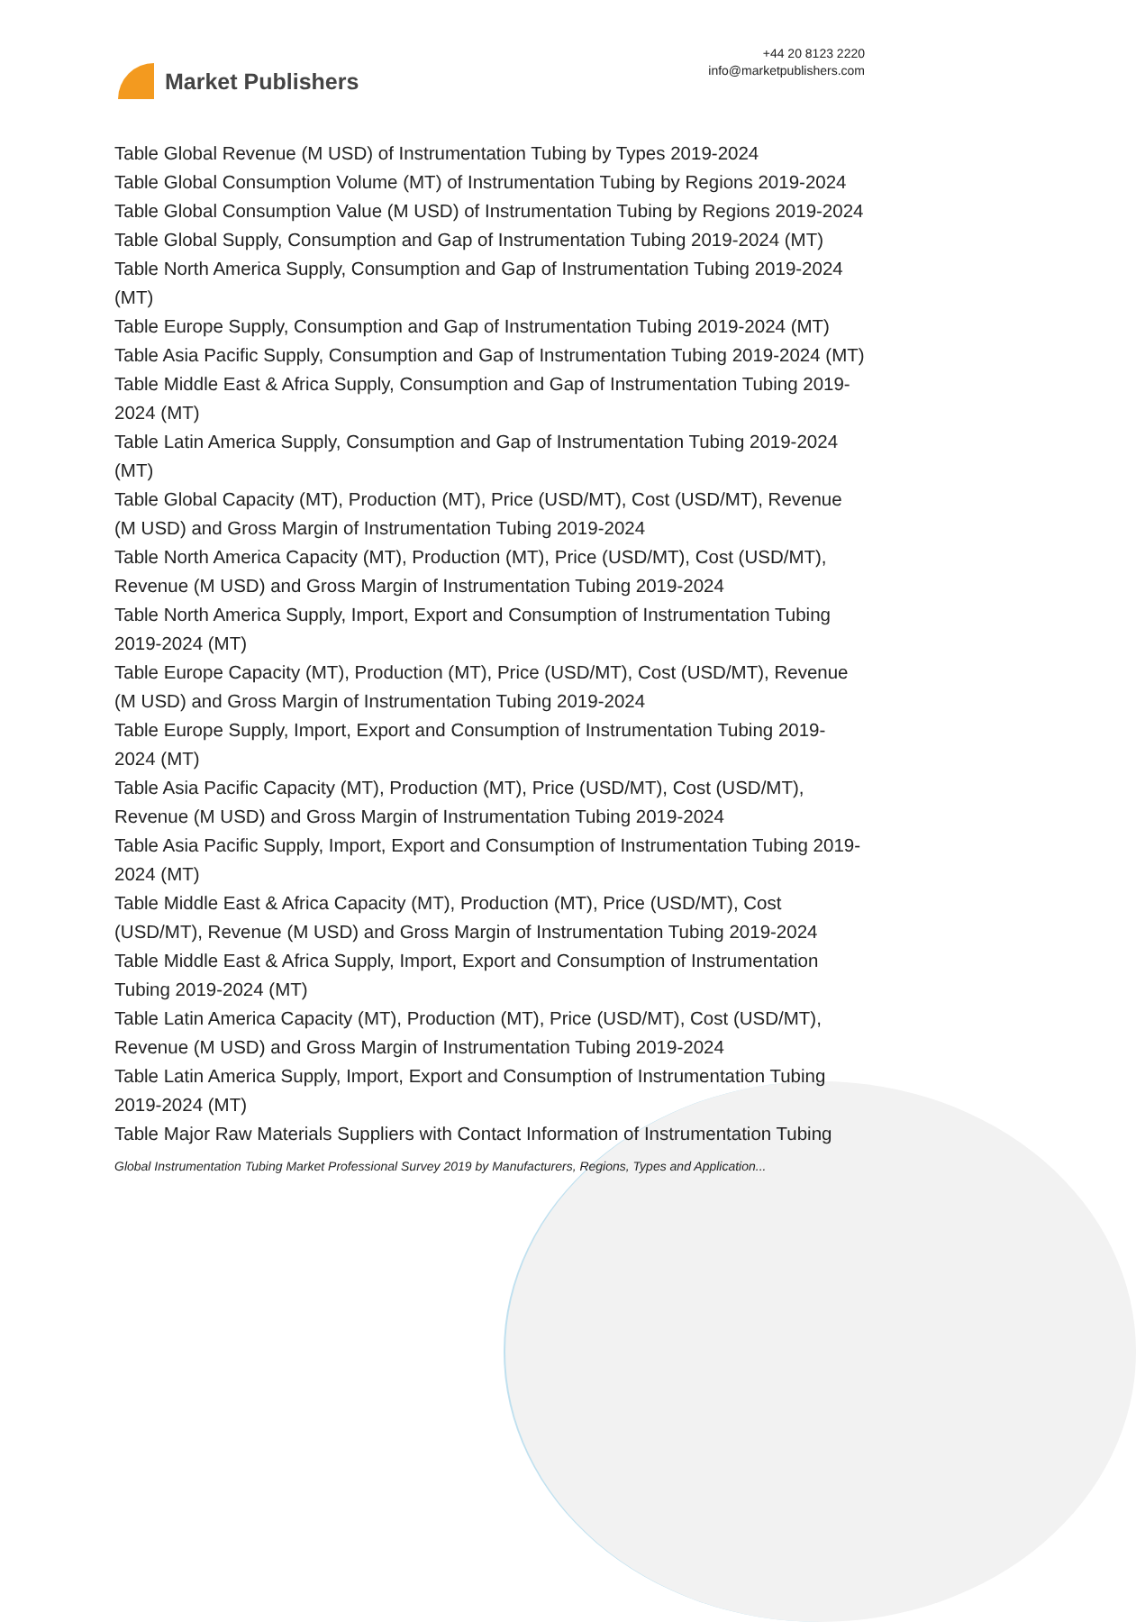Market Publishers
+44 20 8123 2220
info@marketpublishers.com
Table Global Revenue (M USD) of Instrumentation Tubing by Types 2019-2024
Table Global Consumption Volume (MT) of Instrumentation Tubing by Regions 2019-2024
Table Global Consumption Value (M USD) of Instrumentation Tubing by Regions 2019-2024
Table Global Supply, Consumption and Gap of Instrumentation Tubing 2019-2024 (MT)
Table North America Supply, Consumption and Gap of Instrumentation Tubing 2019-2024 (MT)
Table Europe Supply, Consumption and Gap of Instrumentation Tubing 2019-2024 (MT)
Table Asia Pacific Supply, Consumption and Gap of Instrumentation Tubing 2019-2024 (MT)
Table Middle East & Africa Supply, Consumption and Gap of Instrumentation Tubing 2019-2024 (MT)
Table Latin America Supply, Consumption and Gap of Instrumentation Tubing 2019-2024 (MT)
Table Global Capacity (MT), Production (MT), Price (USD/MT), Cost (USD/MT), Revenue (M USD) and Gross Margin of Instrumentation Tubing 2019-2024
Table North America Capacity (MT), Production (MT), Price (USD/MT), Cost (USD/MT), Revenue (M USD) and Gross Margin of Instrumentation Tubing 2019-2024
Table North America Supply, Import, Export and Consumption of Instrumentation Tubing 2019-2024 (MT)
Table Europe Capacity (MT), Production (MT), Price (USD/MT), Cost (USD/MT), Revenue (M USD) and Gross Margin of Instrumentation Tubing 2019-2024
Table Europe Supply, Import, Export and Consumption of Instrumentation Tubing 2019-2024 (MT)
Table Asia Pacific Capacity (MT), Production (MT), Price (USD/MT), Cost (USD/MT), Revenue (M USD) and Gross Margin of Instrumentation Tubing 2019-2024
Table Asia Pacific Supply, Import, Export and Consumption of Instrumentation Tubing 2019-2024 (MT)
Table Middle East & Africa Capacity (MT), Production (MT), Price (USD/MT), Cost (USD/MT), Revenue (M USD) and Gross Margin of Instrumentation Tubing 2019-2024
Table Middle East & Africa Supply, Import, Export and Consumption of Instrumentation Tubing 2019-2024 (MT)
Table Latin America Capacity (MT), Production (MT), Price (USD/MT), Cost (USD/MT), Revenue (M USD) and Gross Margin of Instrumentation Tubing 2019-2024
Table Latin America Supply, Import, Export and Consumption of Instrumentation Tubing 2019-2024 (MT)
Table Major Raw Materials Suppliers with Contact Information of Instrumentation Tubing
Global Instrumentation Tubing Market Professional Survey 2019 by Manufacturers, Regions, Types and Application...